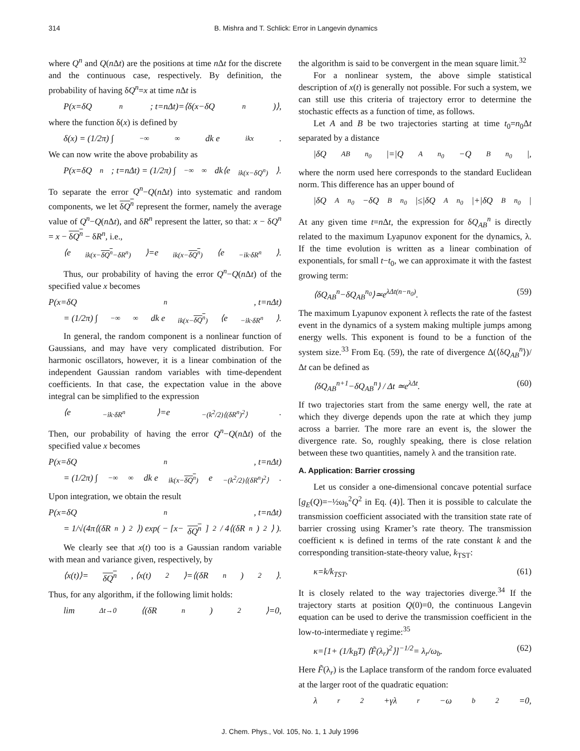314 B. Mishra and T. Schlick: Error in Langevin dynamics
where Q<sup>n</sup> and Q(n Δt) are the positions at time n Δt for the discrete and the continuous case, respectively. By definition, the probability of having δQ<sup>n</sup>=x at time n Δt is
P(x=δQ<sup>n</sup>; t=nΔt)=⟨δ(x−δQ<sup>n</sup>)⟩,
where the function δ(x) is defined by
δ(x) = (1/2π) ∫<sub>−∞</sub><sup>∞</sup> dk e<sup>ikx</sup>.
We can now write the above probability as
P(x=δQ<sup>n</sup>; t=nΔt) = (1/2π) ∫<sub>−∞</sub><sup>∞</sup> dk⟨e<sup>ik(x−δQ<sup>n</sup>)</sup>⟩.
To separate the error Q<sup>n</sup>−Q(n Δt) into systematic and random components, we let δQ<sup>n</sup> represent the former, namely the average value of Q<sup>n</sup>−Q(n Δt), and δR<sup>n</sup> represent the latter, so that: x − δQ<sup>n</sup> = x − δQ<sup>n</sup> − δR<sup>n</sup>, i.e.,
⟨e<sup>ik(x−δQ<sup>n</sup>−δR<sup>n</sup>)</sup>⟩=e<sup>ik(x−δQ<sup>n</sup>)</sup>⟨e<sup>−ik·δR<sup>n</sup></sup>⟩.
Thus, our probability of having the error Q<sup>n</sup>−Q(n Δt) of the specified value x becomes
P(x=δQ<sup>n</sup>, t=nΔt)
= (1/2π) ∫<sub>−∞</sub><sup>∞</sup> dk e<sup>ik(x−δQ<sup>n</sup>)</sup>⟨e<sup>−ik·δR<sup>n</sup></sup>⟩.
In general, the random component is a nonlinear function of Gaussians, and may have very complicated distribution. For harmonic oscillators, however, it is a linear combination of the independent Gaussian random variables with time-dependent coefficients. In that case, the expectation value in the above integral can be simplified to the expression
⟨e<sup>−ik·δR<sup>n</sup></sup>⟩=e<sup>−(k<sup>2</sup>/2)⟨(δR<sup>n</sup>)<sup>2</sup>⟩</sup>.
Then, our probability of having the error Q<sup>n</sup>−Q(n Δt) of the specified value x becomes
P(x=δQ<sup>n</sup>, t=nΔt)
= (1/2π) ∫<sub>−∞</sub><sup>∞</sup> dk e<sup>ik(x−δQ<sup>n</sup>)</sup>e<sup>−(k<sup>2</sup>/2)⟨(δR<sup>n</sup>)<sup>2</sup>⟩</sup>.
Upon integration, we obtain the result
P(x=δQ<sup>n</sup>, t=nΔt)
= 1/√(4π⟨(δR<sup>n</sup>)<sup>2</sup>⟩) exp( − [x− δQ<sup>n</sup>]<sup>2</sup> / 4⟨(δR<sup>n</sup>)<sup>2</sup>⟩ ).
We clearly see that x(t) too is a Gaussian random variable with mean and variance given, respectively, by
⟨x(t)⟩= δQ<sup>n</sup>, ⟨x(t)<sup>2</sup>⟩=⟨(δR<sup>n</sup>)<sup>2</sup>⟩.
Thus, for any algorithm, if the following limit holds:
lim<sub>Δt→0</sub> ⟨(δR<sup>n</sup>)<sup>2</sup>⟩=0,
the algorithm is said to be convergent in the mean square limit.<sup>32</sup>
For a nonlinear system, the above simple statistical description of x(t) is generally not possible. For such a system, we can still use this criteria of trajectory error to determine the stochastic effects as a function of time, as follows.
Let A and B be two trajectories starting at time t<sub>0</sub>=n<sub>0</sub>Δt separated by a distance
|δQ<sub>AB</sub><sup>n<sub>0</sub></sup>|=|Q<sub>A</sub><sup>n<sub>0</sub></sup>−Q<sub>B</sub><sup>n<sub>0</sub></sup>|,
where the norm used here corresponds to the standard Euclidean norm. This difference has an upper bound of
|δQ<sub>A</sub><sup>n<sub>0</sub></sup>−δQ<sub>B</sub><sup>n<sub>0</sub></sup>|≤|δQ<sub>A</sub><sup>n<sub>0</sub></sup>|+|δQ<sub>B</sub><sup>n<sub>0</sub></sup>|
At any given time t=n Δt, the expression for δQ<sub>AB</sub><sup>n</sup> is directly related to the maximum Lyapunov exponent for the dynamics, λ. If the time evolution is written as a linear combination of exponentials, for small t−t<sub>0</sub>, we can approximate it with the fastest growing term:
⟨δQ<sub>AB</sub><sup>n</sup>−δQ<sub>AB</sub><sup>n<sub>0</sub></sup>⟩≃e<sup>λΔt(n−n<sub>0</sub>)</sup>. (59)
The maximum Lyapunov exponent λ reflects the rate of the fastest event in the dynamics of a system making multiple jumps among energy wells. This exponent is found to be a function of the system size.<sup>33</sup> From Eq. (59), the rate of divergence Δ(⟨δQ<sub>AB</sub><sup>n</sup>⟩)/Δt can be defined as
⟨δQ<sub>AB</sub><sup>n+1</sup>−δQ<sub>AB</sub><sup>n</sup>⟩ / Δt ≃e<sup>λΔt</sup>. (60)
If two trajectories start from the same energy well, the rate at which they diverge depends upon the rate at which they jump across a barrier. The more rare an event is, the slower the divergence rate. So, roughly speaking, there is close relation between these two quantities, namely λ and the transition rate.
A. Application: Barrier crossing
Let us consider a one-dimensional concave potential surface [g<sub>E</sub>(Q)=−½ω<sub>b</sub><sup>2</sup>Q<sup>2</sup> in Eq. (4)]. Then it is possible to calculate the transmission coefficient associated with the transition state rate of barrier crossing using Kramer’s rate theory. The transmission coefficient κ is defined in terms of the rate constant k and the corresponding transition-state-theory value, k<sub>TST</sub>:
κ=k/k<sub>TST</sub>. (61)
It is closely related to the way trajectories diverge.<sup>34</sup> If the trajectory starts at position Q(0)=0, the continuous Langevin equation can be used to derive the transmission coefficient in the low-to-intermediate γ regime:<sup>35</sup>
κ=[1+ (1/k<sub>B</sub>T) ⟨F̃(λ<sub>r</sub>)<sup>2</sup>⟩]<sup>−1/2</sup>= λ<sub>r</sub>/ω<sub>b</sub>. (62)
Here F̃(λ<sub>r</sub>) is the Laplace transform of the random force evaluated at the larger root of the quadratic equation:
λ<sub>r</sub><sup>2</sup>+γλ<sub>r</sub>−ω<sub>b</sub><sup>2</sup>=0,
J. Chem. Phys., Vol. 105, No. 1, 1 July 1996